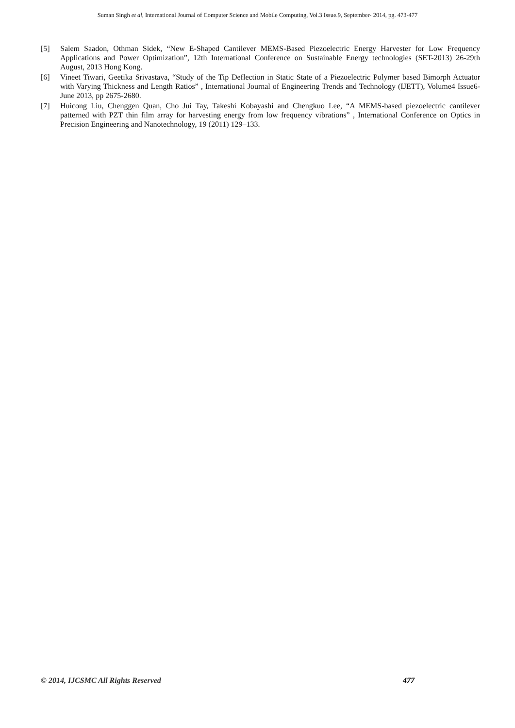Suman Singh et al, International Journal of Computer Science and Mobile Computing, Vol.3 Issue.9, September- 2014, pg. 473-477
[5] Salem Saadon, Othman Sidek, “New E-Shaped Cantilever MEMS-Based Piezoelectric Energy Harvester for Low Frequency Applications and Power Optimization”, 12th International Conference on Sustainable Energy technologies (SET-2013) 26-29th August, 2013 Hong Kong.
[6] Vineet Tiwari, Geetika Srivastava, “Study of the Tip Deflection in Static State of a Piezoelectric Polymer based Bimorph Actuator with Varying Thickness and Length Ratios” , International Journal of Engineering Trends and Technology (IJETT), Volume4 Issue6- June 2013, pp 2675-2680.
[7] Huicong Liu, Chenggen Quan, Cho Jui Tay, Takeshi Kobayashi and Chengkuo Lee, “A MEMS-based piezoelectric cantilever patterned with PZT thin film array for harvesting energy from low frequency vibrations” , International Conference on Optics in Precision Engineering and Nanotechnology, 19 (2011) 129–133.
© 2014, IJCSMC All Rights Reserved 477